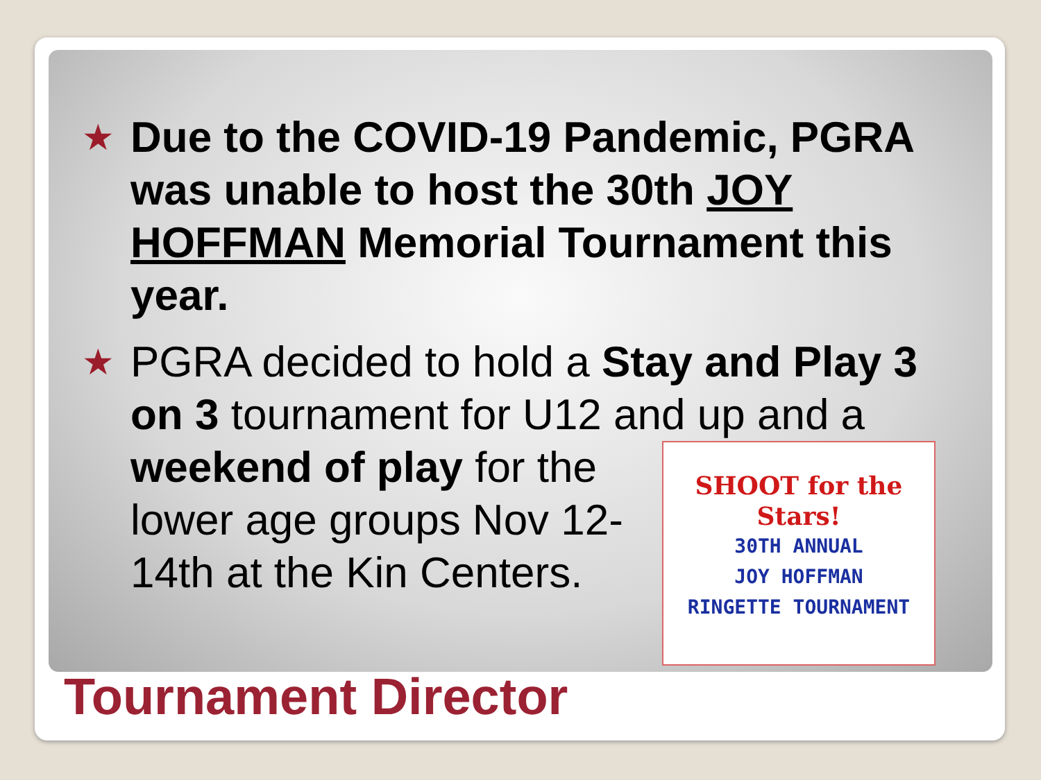★
Due to the COVID-19 Pandemic, PGRA was unable to host the 30th JOY HOFFMAN Memorial Tournament this year.
★
PGRA decided to hold a Stay and Play 3 on 3 tournament for U12 and
SHOOT for the Stars!
30TH ANNUAL
JOY HOFFMAN
RINGETTE TOURNAMENT
up and a weekend of play for the lower age groups Nov 12-14th at the Kin Centers.
Tournament Director